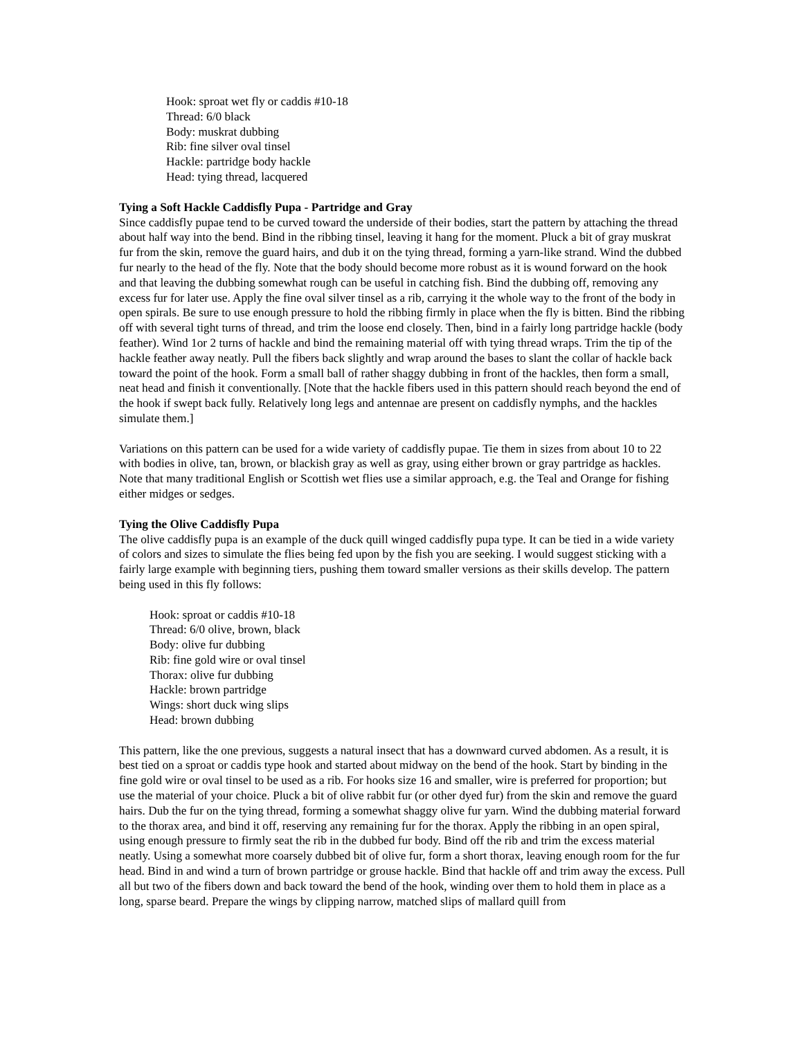Hook: sproat wet fly or caddis #10-18
Thread: 6/0 black
Body: muskrat dubbing
Rib: fine silver oval tinsel
Hackle: partridge body hackle
Head: tying thread, lacquered
Tying a Soft Hackle Caddisfly Pupa - Partridge and Gray
Since caddisfly pupae tend to be curved toward the underside of their bodies, start the pattern by attaching the thread about half way into the bend. Bind in the ribbing tinsel, leaving it hang for the moment. Pluck a bit of gray muskrat fur from the skin, remove the guard hairs, and dub it on the tying thread, forming a yarn-like strand. Wind the dubbed fur nearly to the head of the fly. Note that the body should become more robust as it is wound forward on the hook and that leaving the dubbing somewhat rough can be useful in catching fish. Bind the dubbing off, removing any excess fur for later use. Apply the fine oval silver tinsel as a rib, carrying it the whole way to the front of the body in open spirals. Be sure to use enough pressure to hold the ribbing firmly in place when the fly is bitten. Bind the ribbing off with several tight turns of thread, and trim the loose end closely. Then, bind in a fairly long partridge hackle (body feather). Wind 1or 2 turns of hackle and bind the remaining material off with tying thread wraps. Trim the tip of the hackle feather away neatly. Pull the fibers back slightly and wrap around the bases to slant the collar of hackle back toward the point of the hook. Form a small ball of rather shaggy dubbing in front of the hackles, then form a small, neat head and finish it conventionally. [Note that the hackle fibers used in this pattern should reach beyond the end of the hook if swept back fully. Relatively long legs and antennae are present on caddisfly nymphs, and the hackles simulate them.]
Variations on this pattern can be used for a wide variety of caddisfly pupae. Tie them in sizes from about 10 to 22 with bodies in olive, tan, brown, or blackish gray as well as gray, using either brown or gray partridge as hackles. Note that many traditional English or Scottish wet flies use a similar approach, e.g. the Teal and Orange for fishing either midges or sedges.
Tying the Olive Caddisfly Pupa
The olive caddisfly pupa is an example of the duck quill winged caddisfly pupa type. It can be tied in a wide variety of colors and sizes to simulate the flies being fed upon by the fish you are seeking. I would suggest sticking with a fairly large example with beginning tiers, pushing them toward smaller versions as their skills develop. The pattern being used in this fly follows:
Hook: sproat or caddis #10-18
Thread: 6/0 olive, brown, black
Body: olive fur dubbing
Rib: fine gold wire or oval tinsel
Thorax: olive fur dubbing
Hackle: brown partridge
Wings: short duck wing slips
Head: brown dubbing
This pattern, like the one previous, suggests a natural insect that has a downward curved abdomen. As a result, it is best tied on a sproat or caddis type hook and started about midway on the bend of the hook. Start by binding in the fine gold wire or oval tinsel to be used as a rib. For hooks size 16 and smaller, wire is preferred for proportion; but use the material of your choice. Pluck a bit of olive rabbit fur (or other dyed fur) from the skin and remove the guard hairs. Dub the fur on the tying thread, forming a somewhat shaggy olive fur yarn. Wind the dubbing material forward to the thorax area, and bind it off, reserving any remaining fur for the thorax. Apply the ribbing in an open spiral, using enough pressure to firmly seat the rib in the dubbed fur body. Bind off the rib and trim the excess material neatly. Using a somewhat more coarsely dubbed bit of olive fur, form a short thorax, leaving enough room for the fur head. Bind in and wind a turn of brown partridge or grouse hackle. Bind that hackle off and trim away the excess. Pull all but two of the fibers down and back toward the bend of the hook, winding over them to hold them in place as a long, sparse beard. Prepare the wings by clipping narrow, matched slips of mallard quill from